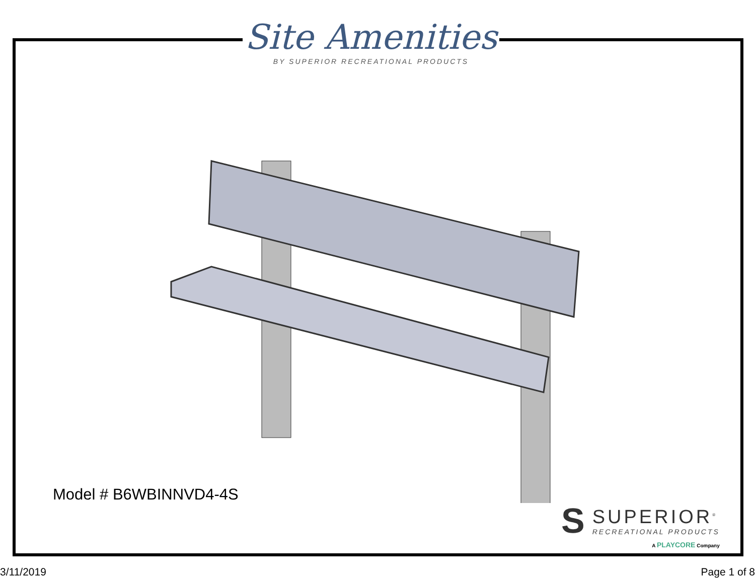Site Amenities
BY SUPERIOR RECREATIONAL PRODUCTS
Model # B6WBINNVD4-4S
S
SUPERIOR<sup>®</sup>
RECREATIONAL PRODUCTS
A PLAYCORE Company
3/11/2019 Page 1 of 8